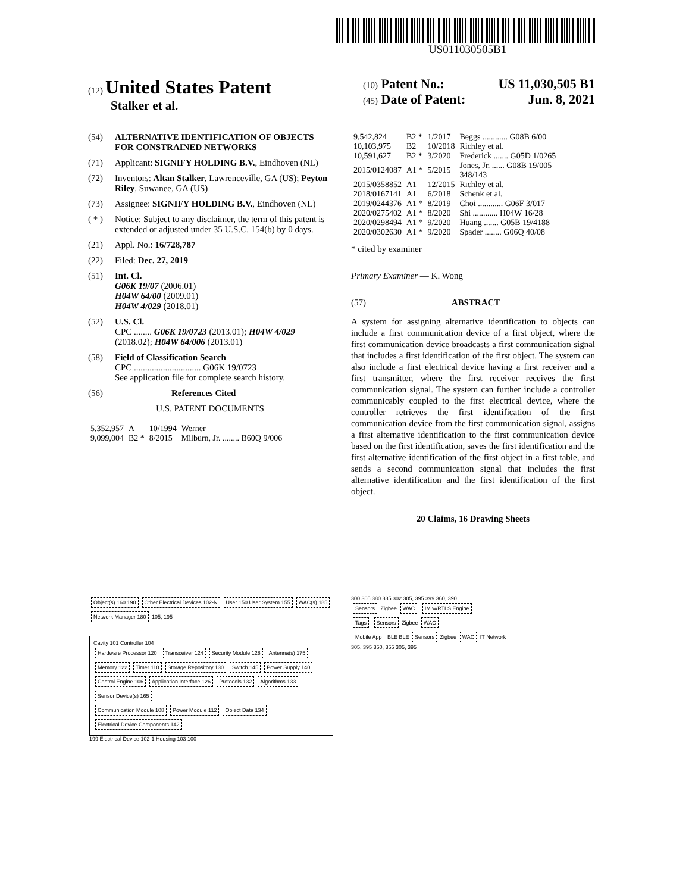US011030505B1
(12) United States Patent
Stalker et al.
(10) Patent No.: US 11,030,505 B1
(45) Date of Patent: Jun. 8, 2021
(54) ALTERNATIVE IDENTIFICATION OF OBJECTS FOR CONSTRAINED NETWORKS
(71) Applicant: SIGNIFY HOLDING B.V., Eindhoven (NL)
(72) Inventors: Altan Stalker, Lawrenceville, GA (US); Peyton Riley, Suwanee, GA (US)
(73) Assignee: SIGNIFY HOLDING B.V., Eindhoven (NL)
( * ) Notice: Subject to any disclaimer, the term of this patent is extended or adjusted under 35 U.S.C. 154(b) by 0 days.
(21) Appl. No.: 16/728,787
(22) Filed: Dec. 27, 2019
(51) Int. Cl.
G06K 19/07 (2006.01)
H04W 64/00 (2009.01)
H04W 4/029 (2018.01)
(52) U.S. Cl.
CPC ........ G06K 19/0723 (2013.01); H04W 4/029 (2018.02); H04W 64/006 (2013.01)
(58) Field of Classification Search
CPC .............................. G06K 19/0723
See application file for complete search history.
(56) References Cited
U.S. PATENT DOCUMENTS
| 5,352,957 | A | 10/1994 | Werner |
| 9,099,004 | B2 * | 8/2015 | Milburn, Jr. ........ B60Q 9/006 |
| 9,542,824 | B2 * | 1/2017 | Beggs ............ G08B 6/00 |
| 10,103,975 | B2 | 10/2018 | Richley et al. |
| 10,591,627 | B2 * | 3/2020 | Frederick ....... G05D 1/0265 |
| 2015/0124087 | A1 * | 5/2015 | Jones, Jr. ...... G08B 19/005 348/143 |
| 2015/0358852 | A1 | 12/2015 | Richley et al. |
| 2018/0167141 | A1 | 6/2018 | Schenk et al. |
| 2019/0244376 | A1 * | 8/2019 | Choi ............ G06F 3/017 |
| 2020/0275402 | A1 * | 8/2020 | Shi ............ H04W 16/28 |
| 2020/0298494 | A1 * | 9/2020 | Huang ....... G05B 19/4188 |
| 2020/0302630 | A1 * | 9/2020 | Spader ........ G06Q 40/08 |
* cited by examiner
Primary Examiner — K. Wong
(57) ABSTRACT
A system for assigning alternative identification to objects can include a first communication device of a first object, where the first communication device broadcasts a first communication signal that includes a first identification of the first object. The system can also include a first electrical device having a first receiver and a first transmitter, where the first receiver receives the first communication signal. The system can further include a controller communicably coupled to the first electrical device, where the controller retrieves the first identification of the first communication device from the first communication signal, assigns a first alternative identification to the first communication device based on the first identification, saves the first identification and the first alternative identification of the first object in a first table, and sends a second communication signal that includes the first alternative identification and the first identification of the first object.
20 Claims, 16 Drawing Sheets
Object(s) 160 190 Other Electrical Devices 102-N User 150 User System 155 WAC(s) 185 Network Manager 180 105, 195
Cavity 101 Controller 104
Hardware Processor 120 Transceiver 124 Security Module 128 Antenna(s) 175
Memory 122 Timer 110 Storage Repository 130 Switch 145 Power Supply 140
Control Engine 106 Application Interface 126 Protocols 132 Algorithms 133 Sensor Device(s) 165
Communication Module 108 Power Module 112 Object Data 134 Electrical Device Components 142
199 Electrical Device 102-1 Housing 103 100
300 305 380 385 302 305, 395 399 360, 390
Sensors Zigbee WAC IM w/RTLS Engine
Tags Sensors Zigbee WAC
Mobile App BLE BLE Sensors Zigbee WAC IT Network
305, 395 350, 355 305, 395